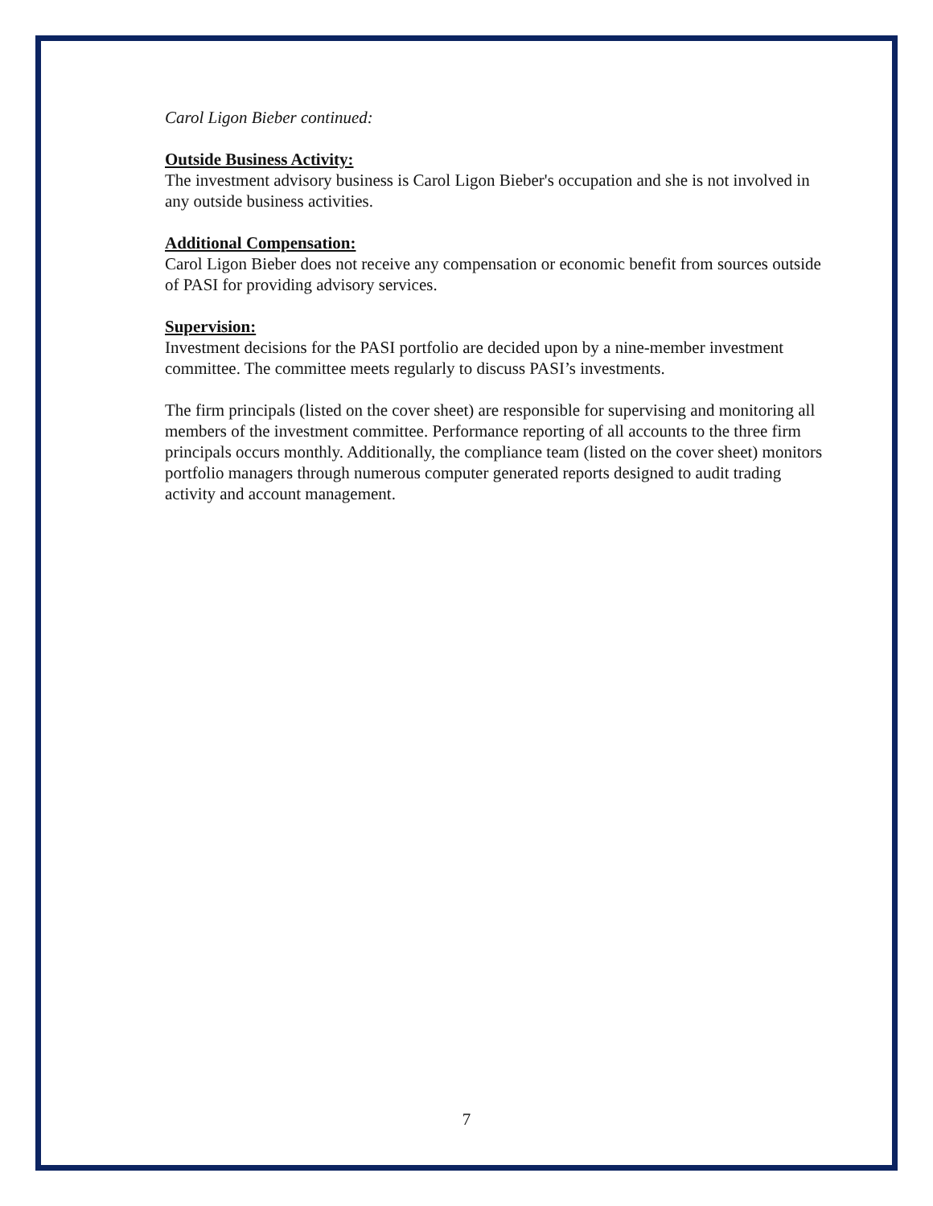Carol Ligon Bieber continued:
Outside Business Activity:
The investment advisory business is Carol Ligon Bieber's occupation and she is not involved in any outside business activities.
Additional Compensation:
Carol Ligon Bieber does not receive any compensation or economic benefit from sources outside of PASI for providing advisory services.
Supervision:
Investment decisions for the PASI portfolio are decided upon by a nine-member investment committee. The committee meets regularly to discuss PASI’s investments.
The firm principals (listed on the cover sheet) are responsible for supervising and monitoring all members of the investment committee. Performance reporting of all accounts to the three firm principals occurs monthly. Additionally, the compliance team (listed on the cover sheet) monitors portfolio managers through numerous computer generated reports designed to audit trading activity and account management.
7